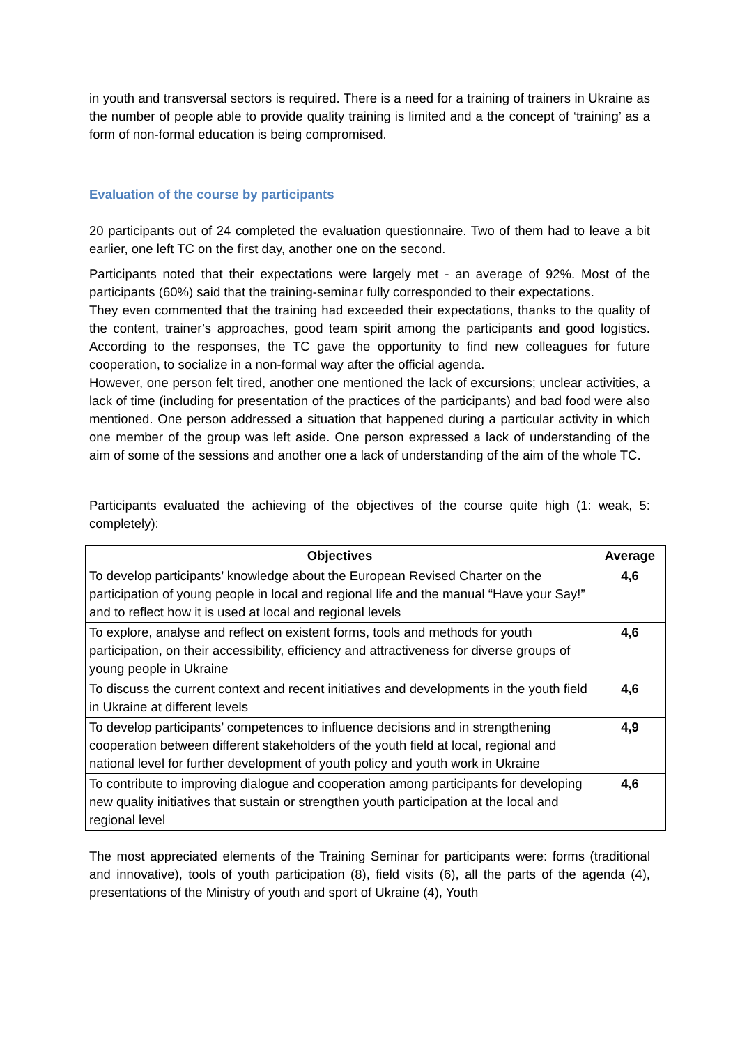in youth and transversal sectors is required. There is a need for a training of trainers in Ukraine as the number of people able to provide quality training is limited and a the concept of ‘training’ as a form of non-formal education is being compromised.
Evaluation of the course by participants
20 participants out of 24 completed the evaluation questionnaire. Two of them had to leave a bit earlier, one left TC on the first day, another one on the second.
Participants noted that their expectations were largely met - an average of 92%. Most of the participants (60%) said that the training-seminar fully corresponded to their expectations.
They even commented that the training had exceeded their expectations, thanks to the quality of the content, trainer’s approaches, good team spirit among the participants and good logistics. According to the responses, the TC gave the opportunity to find new colleagues for future cooperation, to socialize in a non-formal way after the official agenda.
However, one person felt tired, another one mentioned the lack of excursions; unclear activities, a lack of time (including for presentation of the practices of the participants) and bad food were also mentioned. One person addressed a situation that happened during a particular activity in which one member of the group was left aside. One person expressed a lack of understanding of the aim of some of the sessions and another one a lack of understanding of the aim of the whole TC.
Participants evaluated the achieving of the objectives of the course quite high (1: weak, 5: completely):
| Objectives | Average |
| --- | --- |
| To develop participants’ knowledge about the European Revised Charter on the participation of young people in local and regional life and the manual “Have your Say!” and to reflect how it is used at local and regional levels | 4,6 |
| To explore, analyse and reflect on existent forms, tools and methods for youth participation, on their accessibility, efficiency and attractiveness for diverse groups of young people in Ukraine | 4,6 |
| To discuss the current context and recent initiatives and developments in the youth field in Ukraine at different levels | 4,6 |
| To develop participants’ competences to influence decisions and in strengthening cooperation between different stakeholders of the youth field at local, regional and national level for further development of youth policy and youth work in Ukraine | 4,9 |
| To contribute to improving dialogue and cooperation among participants for developing new quality initiatives that sustain or strengthen youth participation at the local and regional level | 4,6 |
The most appreciated elements of the Training Seminar for participants were: forms (traditional and innovative), tools of youth participation (8), field visits (6), all the parts of the agenda (4), presentations of the Ministry of youth and sport of Ukraine (4), Youth